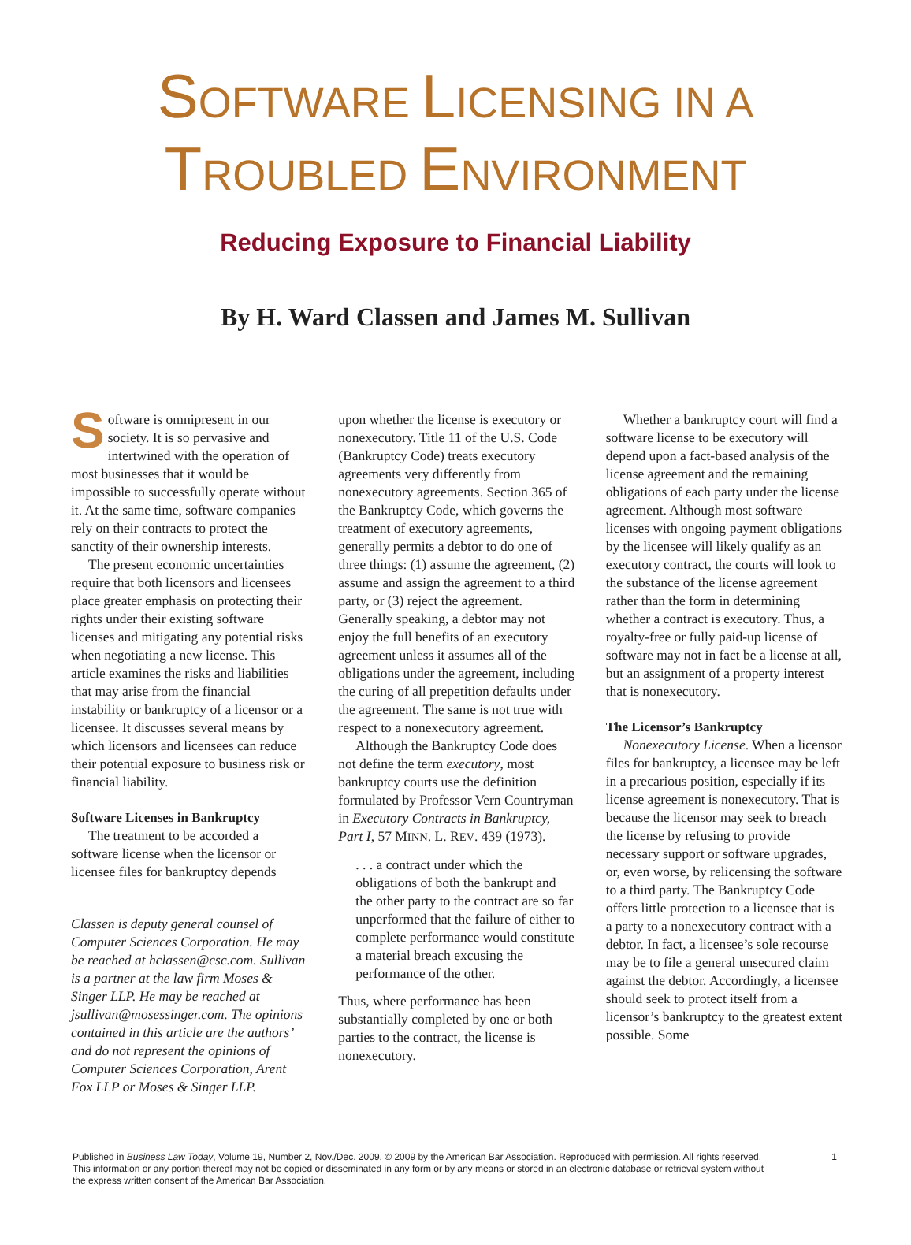SOFTWARE LICENSING IN A
TROUBLED ENVIRONMENT
Reducing Exposure to Financial Liability
By H. Ward Classen and James M. Sullivan
Software is omnipresent in our society. It is so pervasive and intertwined with the operation of most businesses that it would be impossible to successfully operate without it. At the same time, software companies rely on their contracts to protect the sanctity of their ownership interests.
The present economic uncertainties require that both licensors and licensees place greater emphasis on protecting their rights under their existing software licenses and mitigating any potential risks when negotiating a new license. This article examines the risks and liabilities that may arise from the financial instability or bankruptcy of a licensor or a licensee. It discusses several means by which licensors and licensees can reduce their potential exposure to business risk or financial liability.
Software Licenses in Bankruptcy
The treatment to be accorded a software license when the licensor or licensee files for bankruptcy depends
Classen is deputy general counsel of Computer Sciences Corporation. He may be reached at hclassen@csc.com. Sullivan is a partner at the law firm Moses & Singer LLP. He may be reached at jsullivan@mosessinger.com. The opinions contained in this article are the authors’ and do not represent the opinions of Computer Sciences Corporation, Arent Fox LLP or Moses & Singer LLP.
upon whether the license is executory or nonexecutory. Title 11 of the U.S. Code (Bankruptcy Code) treats executory agreements very differently from nonexecutory agreements. Section 365 of the Bankruptcy Code, which governs the treatment of executory agreements, generally permits a debtor to do one of three things: (1) assume the agreement, (2) assume and assign the agreement to a third party, or (3) reject the agreement. Generally speaking, a debtor may not enjoy the full benefits of an executory agreement unless it assumes all of the obligations under the agreement, including the curing of all prepetition defaults under the agreement. The same is not true with respect to a nonexecutory agreement.
Although the Bankruptcy Code does not define the term executory, most bankruptcy courts use the definition formulated by Professor Vern Countryman in Executory Contracts in Bankruptcy, Part I, 57 MINN. L. REV. 439 (1973).
. . . a contract under which the obligations of both the bankrupt and the other party to the contract are so far unperformed that the failure of either to complete performance would constitute a material breach excusing the performance of the other.
Thus, where performance has been substantially completed by one or both parties to the contract, the license is nonexecutory.
Whether a bankruptcy court will find a software license to be executory will depend upon a fact-based analysis of the license agreement and the remaining obligations of each party under the license agreement. Although most software licenses with ongoing payment obligations by the licensee will likely qualify as an executory contract, the courts will look to the substance of the license agreement rather than the form in determining whether a contract is executory. Thus, a royalty-free or fully paid-up license of software may not in fact be a license at all, but an assignment of a property interest that is nonexecutory.
The Licensor’s Bankruptcy
Nonexecutory License. When a licensor files for bankruptcy, a licensee may be left in a precarious position, especially if its license agreement is nonexecutory. That is because the licensor may seek to breach the license by refusing to provide necessary support or software upgrades, or, even worse, by relicensing the software to a third party. The Bankruptcy Code offers little protection to a licensee that is a party to a nonexecutory contract with a debtor. In fact, a licensee’s sole recourse may be to file a general unsecured claim against the debtor. Accordingly, a licensee should seek to protect itself from a licensor’s bankruptcy to the greatest extent possible. Some
Published in Business Law Today, Volume 19, Number 2, Nov./Dec. 2009. © 2009 by the American Bar Association. Reproduced with permission. All rights reserved.
This information or any portion thereof may not be copied or disseminated in any form or by any means or stored in an electronic database or retrieval system without
the express written consent of the American Bar Association.
1